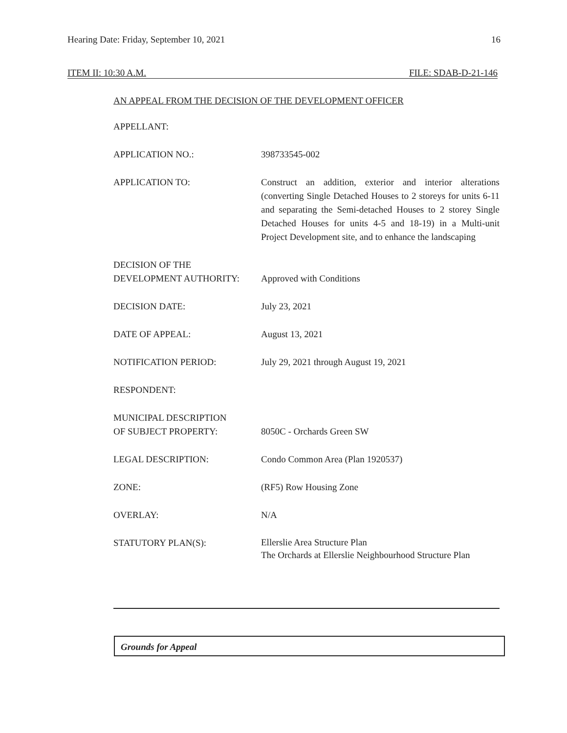Hearing Date: Friday, September 10, 2021 16
ITEM II: 10:30 A.M. FILE: SDAB-D-21-146
AN APPEAL FROM THE DECISION OF THE DEVELOPMENT OFFICER
| APPELLANT: | |
| APPLICATION NO.: | 398733545-002 |
| APPLICATION TO: | Construct an addition, exterior and interior alterations (converting Single Detached Houses to 2 storeys for units 6-11 and separating the Semi-detached Houses to 2 storey Single Detached Houses for units 4-5 and 18-19) in a Multi-unit Project Development site, and to enhance the landscaping |
| DECISION OF THE DEVELOPMENT AUTHORITY: | Approved with Conditions |
| DECISION DATE: | July 23, 2021 |
| DATE OF APPEAL: | August 13, 2021 |
| NOTIFICATION PERIOD: | July 29, 2021 through August 19, 2021 |
| RESPONDENT: | |
| MUNICIPAL DESCRIPTION OF SUBJECT PROPERTY: | 8050C - Orchards Green SW |
| LEGAL DESCRIPTION: | Condo Common Area (Plan 1920537) |
| ZONE: | (RF5) Row Housing Zone |
| OVERLAY: | N/A |
| STATUTORY PLAN(S): | Ellerslie Area Structure Plan The Orchards at Ellerslie Neighbourhood Structure Plan |
Grounds for Appeal